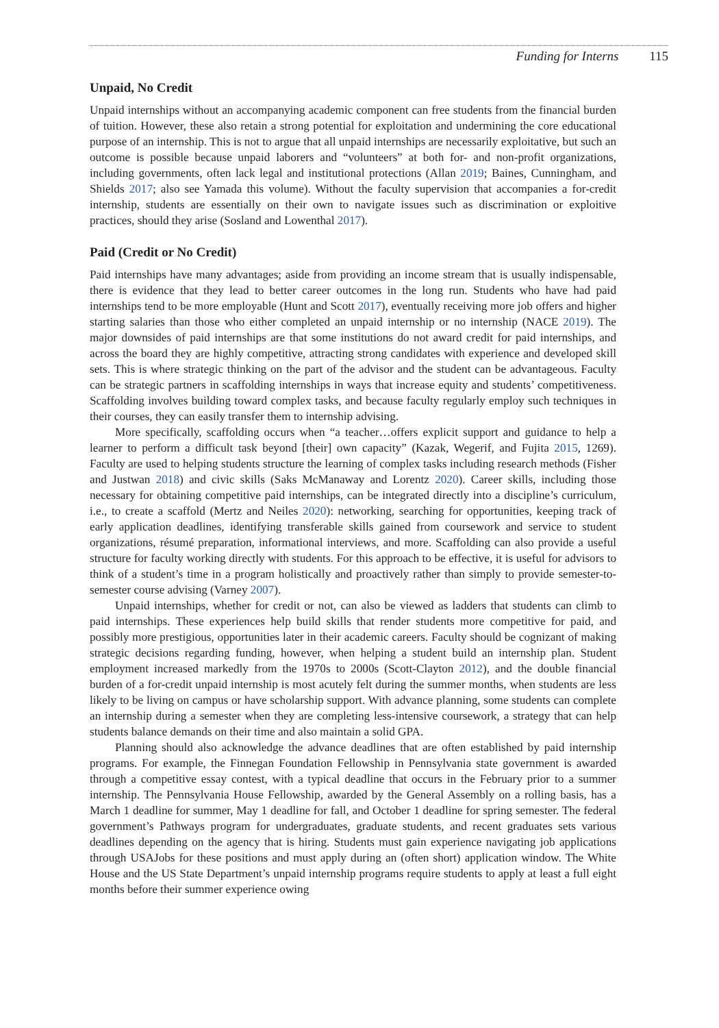Funding for Interns 115
Unpaid, No Credit
Unpaid internships without an accompanying academic component can free students from the financial burden of tuition. However, these also retain a strong potential for exploitation and undermining the core educational purpose of an internship. This is not to argue that all unpaid internships are necessarily exploitative, but such an outcome is possible because unpaid laborers and “volunteers” at both for- and non-profit organizations, including governments, often lack legal and institutional protections (Allan 2019; Baines, Cunningham, and Shields 2017; also see Yamada this volume). Without the faculty supervision that accompanies a for-credit internship, students are essentially on their own to navigate issues such as discrimination or exploitive practices, should they arise (Sosland and Lowenthal 2017).
Paid (Credit or No Credit)
Paid internships have many advantages; aside from providing an income stream that is usually indispensable, there is evidence that they lead to better career outcomes in the long run. Students who have had paid internships tend to be more employable (Hunt and Scott 2017), eventually receiving more job offers and higher starting salaries than those who either completed an unpaid internship or no internship (NACE 2019). The major downsides of paid internships are that some institutions do not award credit for paid internships, and across the board they are highly competitive, attracting strong candidates with experience and developed skill sets. This is where strategic thinking on the part of the advisor and the student can be advantageous. Faculty can be strategic partners in scaffolding internships in ways that increase equity and students’ competitiveness. Scaffolding involves building toward complex tasks, and because faculty regularly employ such techniques in their courses, they can easily transfer them to internship advising.
More specifically, scaffolding occurs when “a teacher…offers explicit support and guidance to help a learner to perform a difficult task beyond [their] own capacity” (Kazak, Wegerif, and Fujita 2015, 1269). Faculty are used to helping students structure the learning of complex tasks including research methods (Fisher and Justwan 2018) and civic skills (Saks McManaway and Lorentz 2020). Career skills, including those necessary for obtaining competitive paid internships, can be integrated directly into a discipline’s curriculum, i.e., to create a scaffold (Mertz and Neiles 2020): networking, searching for opportunities, keeping track of early application deadlines, identifying transferable skills gained from coursework and service to student organizations, résumé preparation, informational interviews, and more. Scaffolding can also provide a useful structure for faculty working directly with students. For this approach to be effective, it is useful for advisors to think of a student’s time in a program holistically and proactively rather than simply to provide semester-to-semester course advising (Varney 2007).
Unpaid internships, whether for credit or not, can also be viewed as ladders that students can climb to paid internships. These experiences help build skills that render students more competitive for paid, and possibly more prestigious, opportunities later in their academic careers. Faculty should be cognizant of making strategic decisions regarding funding, however, when helping a student build an internship plan. Student employment increased markedly from the 1970s to 2000s (Scott-Clayton 2012), and the double financial burden of a for-credit unpaid internship is most acutely felt during the summer months, when students are less likely to be living on campus or have scholarship support. With advance planning, some students can complete an internship during a semester when they are completing less-intensive coursework, a strategy that can help students balance demands on their time and also maintain a solid GPA.
Planning should also acknowledge the advance deadlines that are often established by paid internship programs. For example, the Finnegan Foundation Fellowship in Pennsylvania state government is awarded through a competitive essay contest, with a typical deadline that occurs in the February prior to a summer internship. The Pennsylvania House Fellowship, awarded by the General Assembly on a rolling basis, has a March 1 deadline for summer, May 1 deadline for fall, and October 1 deadline for spring semester. The federal government’s Pathways program for undergraduates, graduate students, and recent graduates sets various deadlines depending on the agency that is hiring. Students must gain experience navigating job applications through USAJobs for these positions and must apply during an (often short) application window. The White House and the US State Department’s unpaid internship programs require students to apply at least a full eight months before their summer experience owing